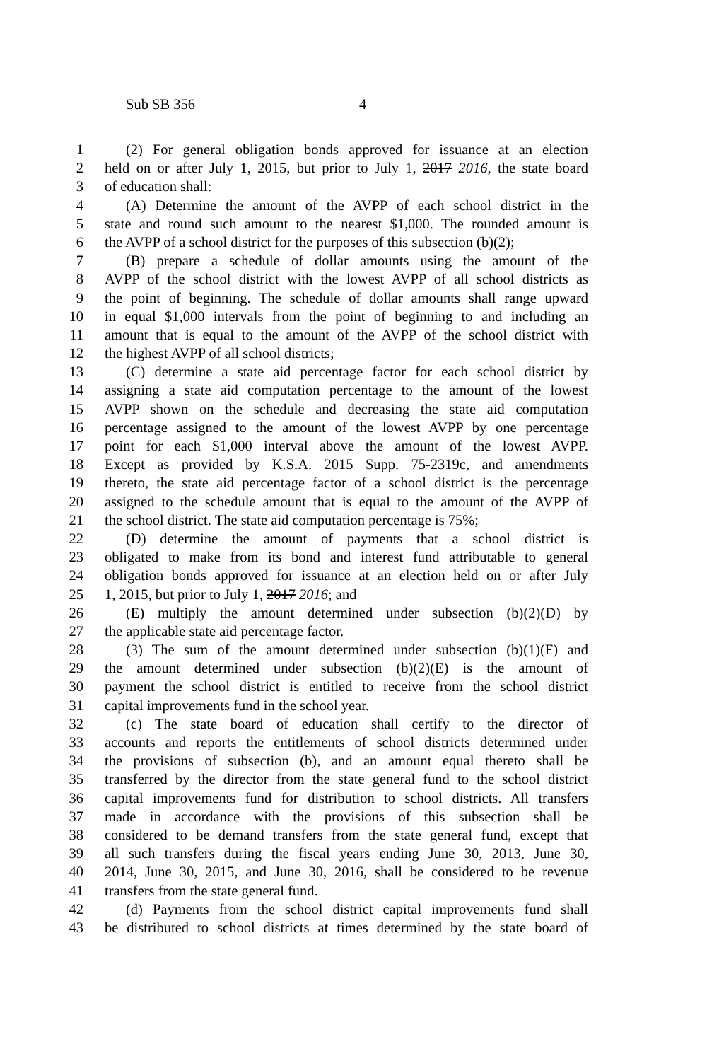Sub SB 356 4
1 (2) For general obligation bonds approved for issuance at an election
2 held on or after July 1, 2015, but prior to July 1, 2017 2016, the state board
3 of education shall:
4 (A) Determine the amount of the AVPP of each school district in the
5 state and round such amount to the nearest $1,000. The rounded amount is
6 the AVPP of a school district for the purposes of this subsection (b)(2);
7 (B) prepare a schedule of dollar amounts using the amount of the
8 AVPP of the school district with the lowest AVPP of all school districts as
9 the point of beginning. The schedule of dollar amounts shall range upward
10 in equal $1,000 intervals from the point of beginning to and including an
11 amount that is equal to the amount of the AVPP of the school district with
12 the highest AVPP of all school districts;
13 (C) determine a state aid percentage factor for each school district by
14 assigning a state aid computation percentage to the amount of the lowest
15 AVPP shown on the schedule and decreasing the state aid computation
16 percentage assigned to the amount of the lowest AVPP by one percentage
17 point for each $1,000 interval above the amount of the lowest AVPP.
18 Except as provided by K.S.A. 2015 Supp. 75-2319c, and amendments
19 thereto, the state aid percentage factor of a school district is the percentage
20 assigned to the schedule amount that is equal to the amount of the AVPP of
21 the school district. The state aid computation percentage is 75%;
22 (D) determine the amount of payments that a school district is
23 obligated to make from its bond and interest fund attributable to general
24 obligation bonds approved for issuance at an election held on or after July
25 1, 2015, but prior to July 1, 2017 2016; and
26 (E) multiply the amount determined under subsection (b)(2)(D) by
27 the applicable state aid percentage factor.
28 (3) The sum of the amount determined under subsection (b)(1)(F) and
29 the amount determined under subsection (b)(2)(E) is the amount of
30 payment the school district is entitled to receive from the school district
31 capital improvements fund in the school year.
32 (c) The state board of education shall certify to the director of
33 accounts and reports the entitlements of school districts determined under
34 the provisions of subsection (b), and an amount equal thereto shall be
35 transferred by the director from the state general fund to the school district
36 capital improvements fund for distribution to school districts. All transfers
37 made in accordance with the provisions of this subsection shall be
38 considered to be demand transfers from the state general fund, except that
39 all such transfers during the fiscal years ending June 30, 2013, June 30,
40 2014, June 30, 2015, and June 30, 2016, shall be considered to be revenue
41 transfers from the state general fund.
42 (d) Payments from the school district capital improvements fund shall
43 be distributed to school districts at times determined by the state board of